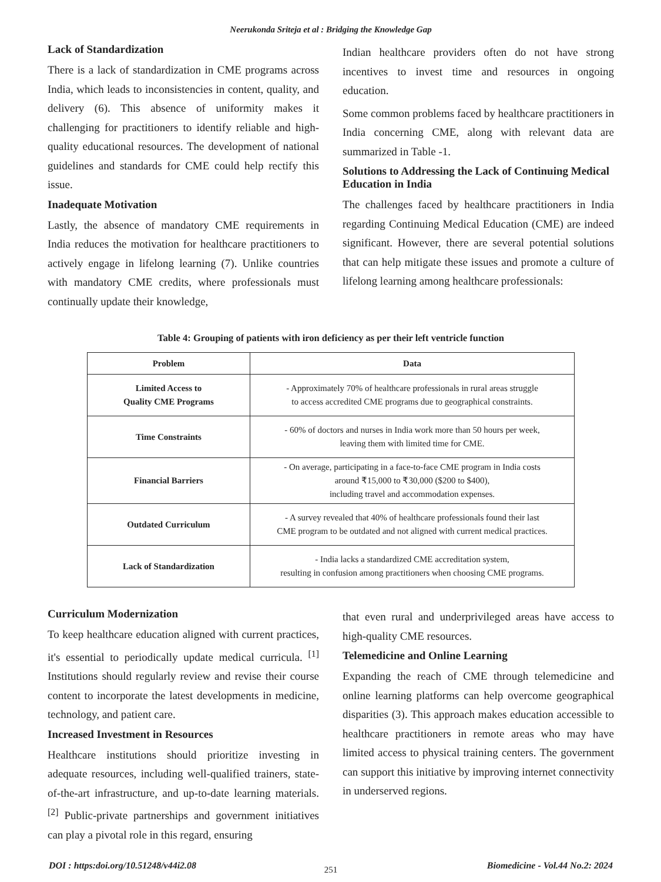Neerukonda Sriteja et al : Bridging the Knowledge Gap
Lack of Standardization
There is a lack of standardization in CME programs across India, which leads to inconsistencies in content, quality, and delivery (6). This absence of uniformity makes it challenging for practitioners to identify reliable and high-quality educational resources. The development of national guidelines and standards for CME could help rectify this issue.
Inadequate Motivation
Lastly, the absence of mandatory CME requirements in India reduces the motivation for healthcare practitioners to actively engage in lifelong learning (7). Unlike countries with mandatory CME credits, where professionals must continually update their knowledge,
Indian healthcare providers often do not have strong incentives to invest time and resources in ongoing education.
Some common problems faced by healthcare practitioners in India concerning CME, along with relevant data are summarized in Table -1.
Solutions to Addressing the Lack of Continuing Medical Education in India
The challenges faced by healthcare practitioners in India regarding Continuing Medical Education (CME) are indeed significant. However, there are several potential solutions that can help mitigate these issues and promote a culture of lifelong learning among healthcare professionals:
Table 4: Grouping of patients with iron deficiency as per their left ventricle function
| Problem | Data |
| --- | --- |
| Limited Access to Quality CME Programs | - Approximately 70% of healthcare professionals in rural areas struggle to access accredited CME programs due to geographical constraints. |
| Time Constraints | - 60% of doctors and nurses in India work more than 50 hours per week, leaving them with limited time for CME. |
| Financial Barriers | - On average, participating in a face-to-face CME program in India costs around ₹15,000 to ₹30,000 ($200 to $400), including travel and accommodation expenses. |
| Outdated Curriculum | - A survey revealed that 40% of healthcare professionals found their last CME program to be outdated and not aligned with current medical practices. |
| Lack of Standardization | - India lacks a standardized CME accreditation system, resulting in confusion among practitioners when choosing CME programs. |
Curriculum Modernization
To keep healthcare education aligned with current practices, it's essential to periodically update medical curricula. <sup>[1]</sup> Institutions should regularly review and revise their course content to incorporate the latest developments in medicine, technology, and patient care.
Increased Investment in Resources
Healthcare institutions should prioritize investing in adequate resources, including well-qualified trainers, state-of-the-art infrastructure, and up-to-date learning materials. <sup>[2]</sup> Public-private partnerships and government initiatives can play a pivotal role in this regard, ensuring
that even rural and underprivileged areas have access to high-quality CME resources.
Telemedicine and Online Learning
Expanding the reach of CME through telemedicine and online learning platforms can help overcome geographical disparities (3). This approach makes education accessible to healthcare practitioners in remote areas who may have limited access to physical training centers. The government can support this initiative by improving internet connectivity in underserved regions.
DOI : https:doi.org/10.51248/v44i2.08 Biomedicine - Vol.44 No.2: 2024
251